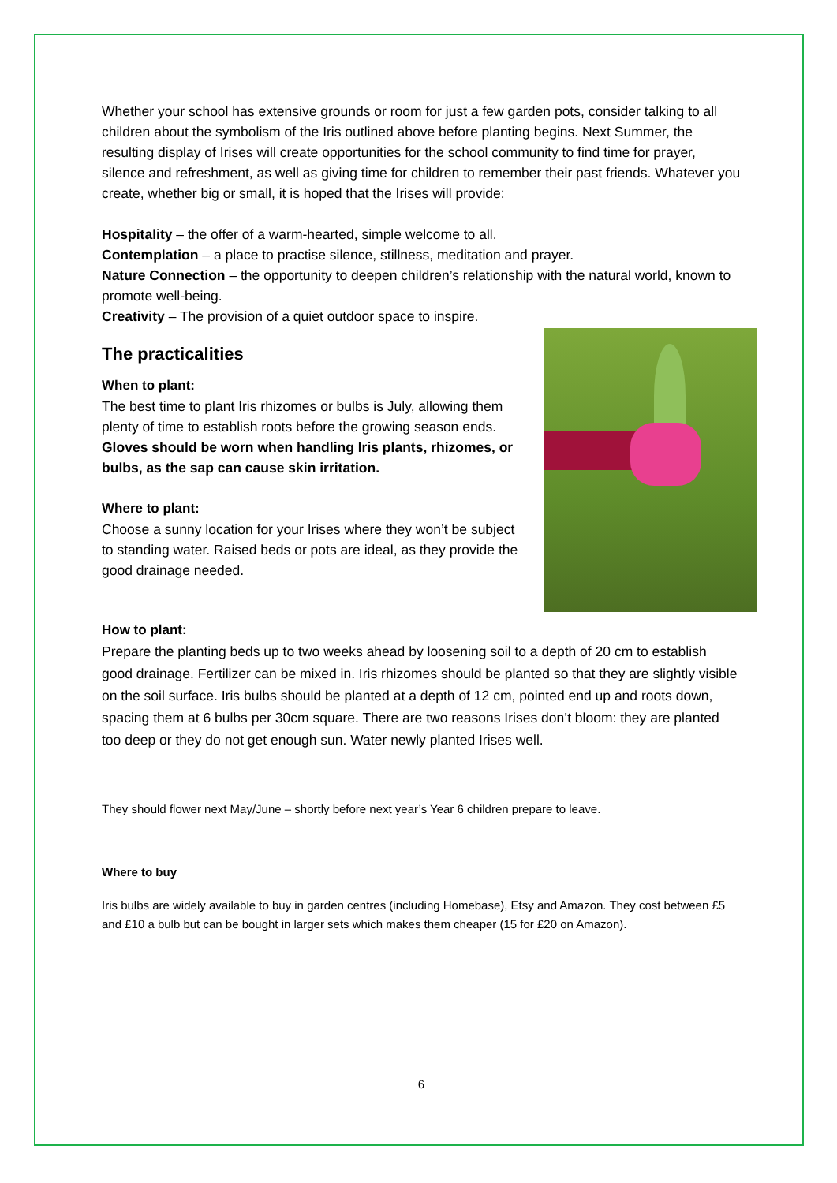Whether your school has extensive grounds or room for just a few garden pots, consider talking to all children about the symbolism of the Iris outlined above before planting begins. Next Summer, the resulting display of Irises will create opportunities for the school community to find time for prayer, silence and refreshment, as well as giving time for children to remember their past friends. Whatever you create, whether big or small, it is hoped that the Irises will provide:
Hospitality – the offer of a warm-hearted, simple welcome to all.
Contemplation – a place to practise silence, stillness, meditation and prayer.
Nature Connection – the opportunity to deepen children’s relationship with the natural world, known to promote well-being.
Creativity – The provision of a quiet outdoor space to inspire.
The practicalities
When to plant:
The best time to plant Iris rhizomes or bulbs is July, allowing them plenty of time to establish roots before the growing season ends. Gloves should be worn when handling Iris plants, rhizomes, or bulbs, as the sap can cause skin irritation.
Where to plant:
Choose a sunny location for your Irises where they won’t be subject to standing water. Raised beds or pots are ideal, as they provide the good drainage needed.
How to plant:
Prepare the planting beds up to two weeks ahead by loosening soil to a depth of 20 cm to establish good drainage. Fertilizer can be mixed in. Iris rhizomes should be planted so that they are slightly visible on the soil surface. Iris bulbs should be planted at a depth of 12 cm, pointed end up and roots down, spacing them at 6 bulbs per 30cm square. There are two reasons Irises don’t bloom: they are planted too deep or they do not get enough sun. Water newly planted Irises well.
They should flower next May/June – shortly before next year’s Year 6 children prepare to leave.
Where to buy
Iris bulbs are widely available to buy in garden centres (including Homebase), Etsy and Amazon. They cost between £5 and £10 a bulb but can be bought in larger sets which makes them cheaper (15 for £20 on Amazon).
6